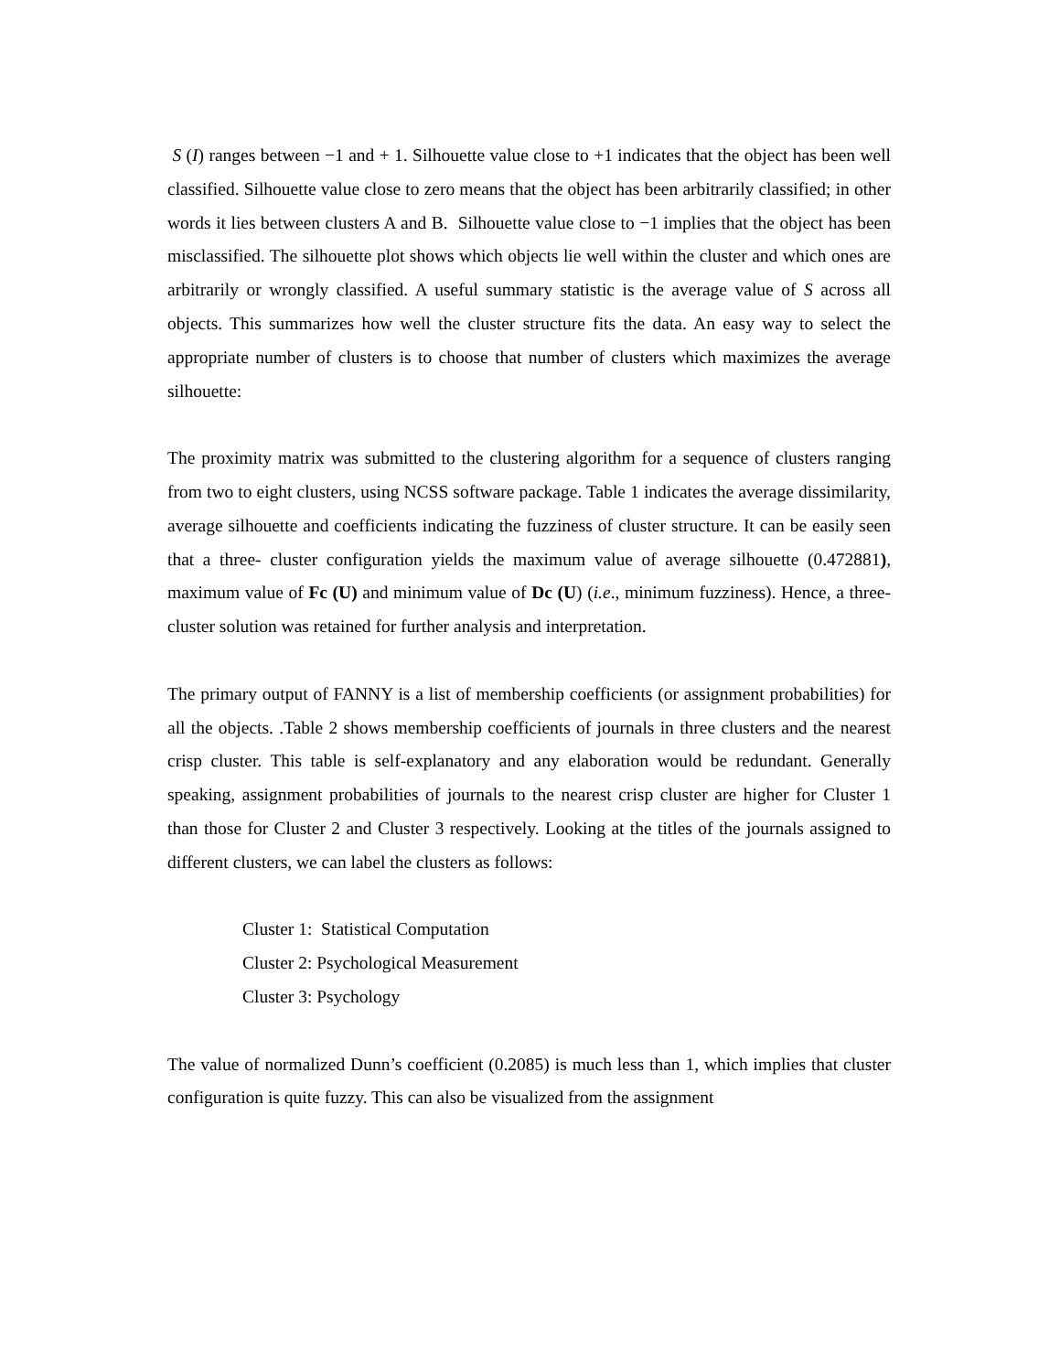S (I) ranges between −1 and + 1. Silhouette value close to +1 indicates that the object has been well classified. Silhouette value close to zero means that the object has been arbitrarily classified; in other words it lies between clusters A and B. Silhouette value close to −1 implies that the object has been misclassified. The silhouette plot shows which objects lie well within the cluster and which ones are arbitrarily or wrongly classified. A useful summary statistic is the average value of S across all objects. This summarizes how well the cluster structure fits the data. An easy way to select the appropriate number of clusters is to choose that number of clusters which maximizes the average silhouette:
The proximity matrix was submitted to the clustering algorithm for a sequence of clusters ranging from two to eight clusters, using NCSS software package. Table 1 indicates the average dissimilarity, average silhouette and coefficients indicating the fuzziness of cluster structure. It can be easily seen that a three- cluster configuration yields the maximum value of average silhouette (0.472881), maximum value of Fc (U) and minimum value of Dc (U) (i.e., minimum fuzziness). Hence, a three- cluster solution was retained for further analysis and interpretation.
The primary output of FANNY is a list of membership coefficients (or assignment probabilities) for all the objects. .Table 2 shows membership coefficients of journals in three clusters and the nearest crisp cluster. This table is self-explanatory and any elaboration would be redundant. Generally speaking, assignment probabilities of journals to the nearest crisp cluster are higher for Cluster 1 than those for Cluster 2 and Cluster 3 respectively. Looking at the titles of the journals assigned to different clusters, we can label the clusters as follows:
Cluster 1: Statistical Computation
Cluster 2: Psychological Measurement
Cluster 3: Psychology
The value of normalized Dunn’s coefficient (0.2085) is much less than 1, which implies that cluster configuration is quite fuzzy. This can also be visualized from the assignment